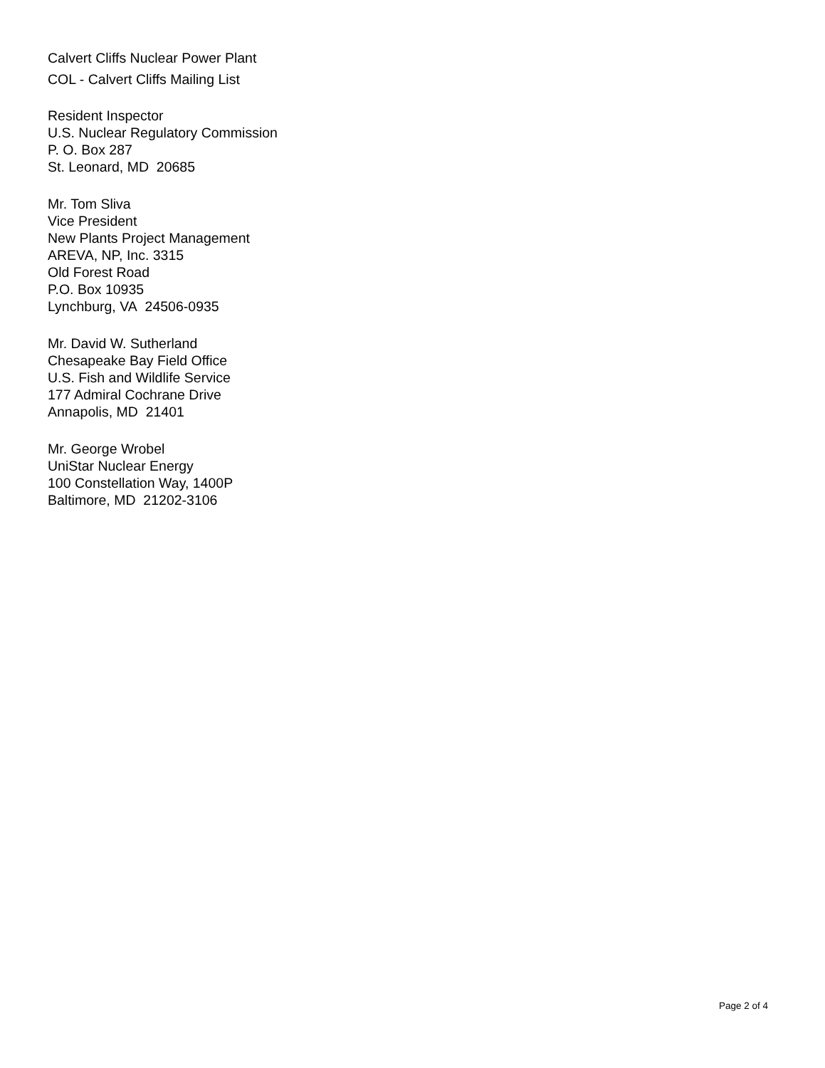Calvert Cliffs Nuclear Power Plant
COL - Calvert Cliffs Mailing List
Resident Inspector
U.S. Nuclear Regulatory Commission
P. O. Box 287
St. Leonard, MD 20685
Mr. Tom Sliva
Vice President
New Plants Project Management
AREVA, NP, Inc. 3315
Old Forest Road
P.O. Box 10935
Lynchburg, VA 24506-0935
Mr. David W. Sutherland
Chesapeake Bay Field Office
U.S. Fish and Wildlife Service
177 Admiral Cochrane Drive
Annapolis, MD 21401
Mr. George Wrobel
UniStar Nuclear Energy
100 Constellation Way, 1400P
Baltimore, MD 21202-3106
Page 2 of 4